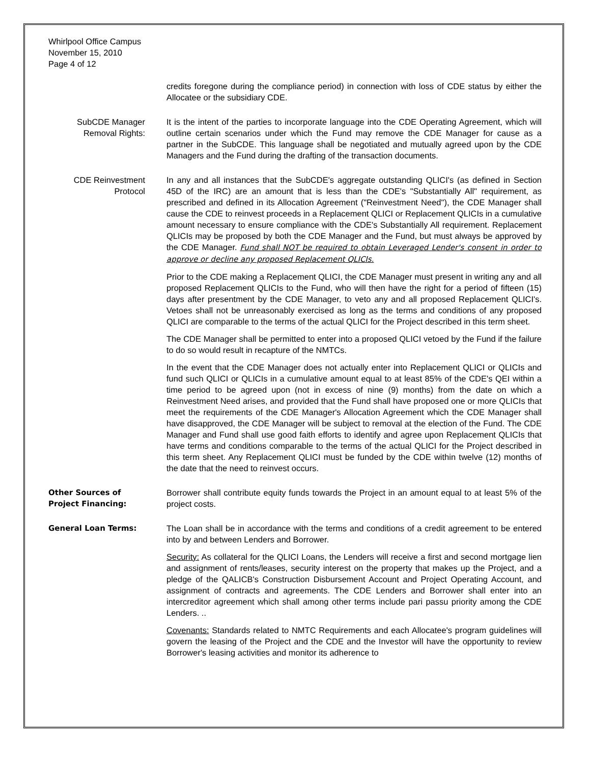Whirlpool Office Campus
November 15, 2010
Page 4 of 12
credits foregone during the compliance period) in connection with loss of CDE status by either the Allocatee or the subsidiary CDE.
SubCDE Manager Removal Rights:
It is the intent of the parties to incorporate language into the CDE Operating Agreement, which will outline certain scenarios under which the Fund may remove the CDE Manager for cause as a partner in the SubCDE. This language shall be negotiated and mutually agreed upon by the CDE Managers and the Fund during the drafting of the transaction documents.
CDE Reinvestment Protocol
In any and all instances that the SubCDE's aggregate outstanding QLICI's (as defined in Section 45D of the IRC) are an amount that is less than the CDE's "Substantially All" requirement, as prescribed and defined in its Allocation Agreement ("Reinvestment Need"), the CDE Manager shall cause the CDE to reinvest proceeds in a Replacement QLICI or Replacement QLICIs in a cumulative amount necessary to ensure compliance with the CDE's Substantially All requirement. Replacement QLICIs may be proposed by both the CDE Manager and the Fund, but must always be approved by the CDE Manager. Fund shall NOT be required to obtain Leveraged Lender's consent in order to approve or decline any proposed Replacement QLICIs.
Prior to the CDE making a Replacement QLICI, the CDE Manager must present in writing any and all proposed Replacement QLICIs to the Fund, who will then have the right for a period of fifteen (15) days after presentment by the CDE Manager, to veto any and all proposed Replacement QLICI's. Vetoes shall not be unreasonably exercised as long as the terms and conditions of any proposed QLICI are comparable to the terms of the actual QLICI for the Project described in this term sheet.
The CDE Manager shall be permitted to enter into a proposed QLICI vetoed by the Fund if the failure to do so would result in recapture of the NMTCs.
In the event that the CDE Manager does not actually enter into Replacement QLICI or QLICIs and fund such QLICI or QLICIs in a cumulative amount equal to at least 85% of the CDE's QEI within a time period to be agreed upon (not in excess of nine (9) months) from the date on which a Reinvestment Need arises, and provided that the Fund shall have proposed one or more QLICIs that meet the requirements of the CDE Manager's Allocation Agreement which the CDE Manager shall have disapproved, the CDE Manager will be subject to removal at the election of the Fund. The CDE Manager and Fund shall use good faith efforts to identify and agree upon Replacement QLICIs that have terms and conditions comparable to the terms of the actual QLICI for the Project described in this term sheet. Any Replacement QLICI must be funded by the CDE within twelve (12) months of the date that the need to reinvest occurs.
Other Sources of
Project Financing:
Borrower shall contribute equity funds towards the Project in an amount equal to at least 5% of the project costs.
General Loan Terms: The Loan shall be in accordance with the terms and conditions of a credit agreement to be entered into by and between Lenders and Borrower.
Security: As collateral for the QLICI Loans, the Lenders will receive a first and second mortgage lien and assignment of rents/leases, security interest on the property that makes up the Project, and a pledge of the QALICB's Construction Disbursement Account and Project Operating Account, and assignment of contracts and agreements. The CDE Lenders and Borrower shall enter into an intercreditor agreement which shall among other terms include pari passu priority among the CDE Lenders. ..
Covenants: Standards related to NMTC Requirements and each Allocatee's program guidelines will govern the leasing of the Project and the CDE and the Investor will have the opportunity to review Borrower's leasing activities and monitor its adherence to